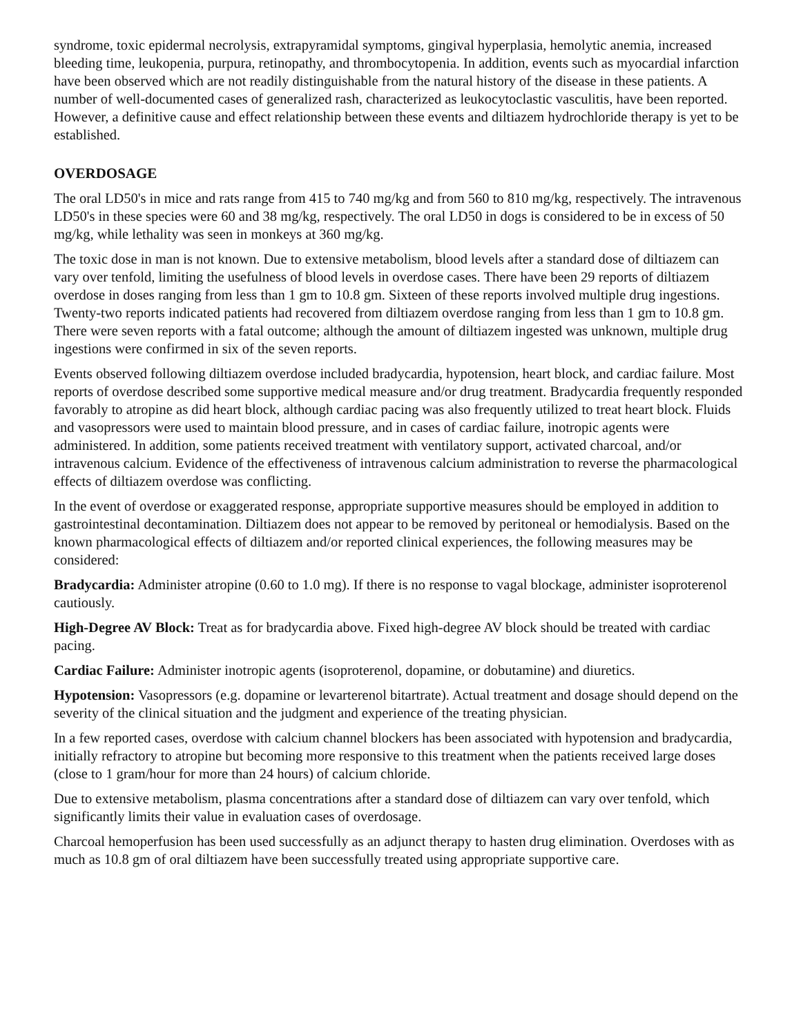syndrome, toxic epidermal necrolysis, extrapyramidal symptoms, gingival hyperplasia, hemolytic anemia, increased bleeding time, leukopenia, purpura, retinopathy, and thrombocytopenia. In addition, events such as myocardial infarction have been observed which are not readily distinguishable from the natural history of the disease in these patients. A number of well-documented cases of generalized rash, characterized as leukocytoclastic vasculitis, have been reported. However, a definitive cause and effect relationship between these events and diltiazem hydrochloride therapy is yet to be established.
OVERDOSAGE
The oral LD50's in mice and rats range from 415 to 740 mg/kg and from 560 to 810 mg/kg, respectively. The intravenous LD50's in these species were 60 and 38 mg/kg, respectively. The oral LD50 in dogs is considered to be in excess of 50 mg/kg, while lethality was seen in monkeys at 360 mg/kg.
The toxic dose in man is not known. Due to extensive metabolism, blood levels after a standard dose of diltiazem can vary over tenfold, limiting the usefulness of blood levels in overdose cases. There have been 29 reports of diltiazem overdose in doses ranging from less than 1 gm to 10.8 gm. Sixteen of these reports involved multiple drug ingestions. Twenty-two reports indicated patients had recovered from diltiazem overdose ranging from less than 1 gm to 10.8 gm. There were seven reports with a fatal outcome; although the amount of diltiazem ingested was unknown, multiple drug ingestions were confirmed in six of the seven reports.
Events observed following diltiazem overdose included bradycardia, hypotension, heart block, and cardiac failure. Most reports of overdose described some supportive medical measure and/or drug treatment. Bradycardia frequently responded favorably to atropine as did heart block, although cardiac pacing was also frequently utilized to treat heart block. Fluids and vasopressors were used to maintain blood pressure, and in cases of cardiac failure, inotropic agents were administered. In addition, some patients received treatment with ventilatory support, activated charcoal, and/or intravenous calcium. Evidence of the effectiveness of intravenous calcium administration to reverse the pharmacological effects of diltiazem overdose was conflicting.
In the event of overdose or exaggerated response, appropriate supportive measures should be employed in addition to gastrointestinal decontamination. Diltiazem does not appear to be removed by peritoneal or hemodialysis. Based on the known pharmacological effects of diltiazem and/or reported clinical experiences, the following measures may be considered:
Bradycardia: Administer atropine (0.60 to 1.0 mg). If there is no response to vagal blockage, administer isoproterenol cautiously.
High-Degree AV Block: Treat as for bradycardia above. Fixed high-degree AV block should be treated with cardiac pacing.
Cardiac Failure: Administer inotropic agents (isoproterenol, dopamine, or dobutamine) and diuretics.
Hypotension: Vasopressors (e.g. dopamine or levarterenol bitartrate). Actual treatment and dosage should depend on the severity of the clinical situation and the judgment and experience of the treating physician.
In a few reported cases, overdose with calcium channel blockers has been associated with hypotension and bradycardia, initially refractory to atropine but becoming more responsive to this treatment when the patients received large doses (close to 1 gram/hour for more than 24 hours) of calcium chloride.
Due to extensive metabolism, plasma concentrations after a standard dose of diltiazem can vary over tenfold, which significantly limits their value in evaluation cases of overdosage.
Charcoal hemoperfusion has been used successfully as an adjunct therapy to hasten drug elimination. Overdoses with as much as 10.8 gm of oral diltiazem have been successfully treated using appropriate supportive care.